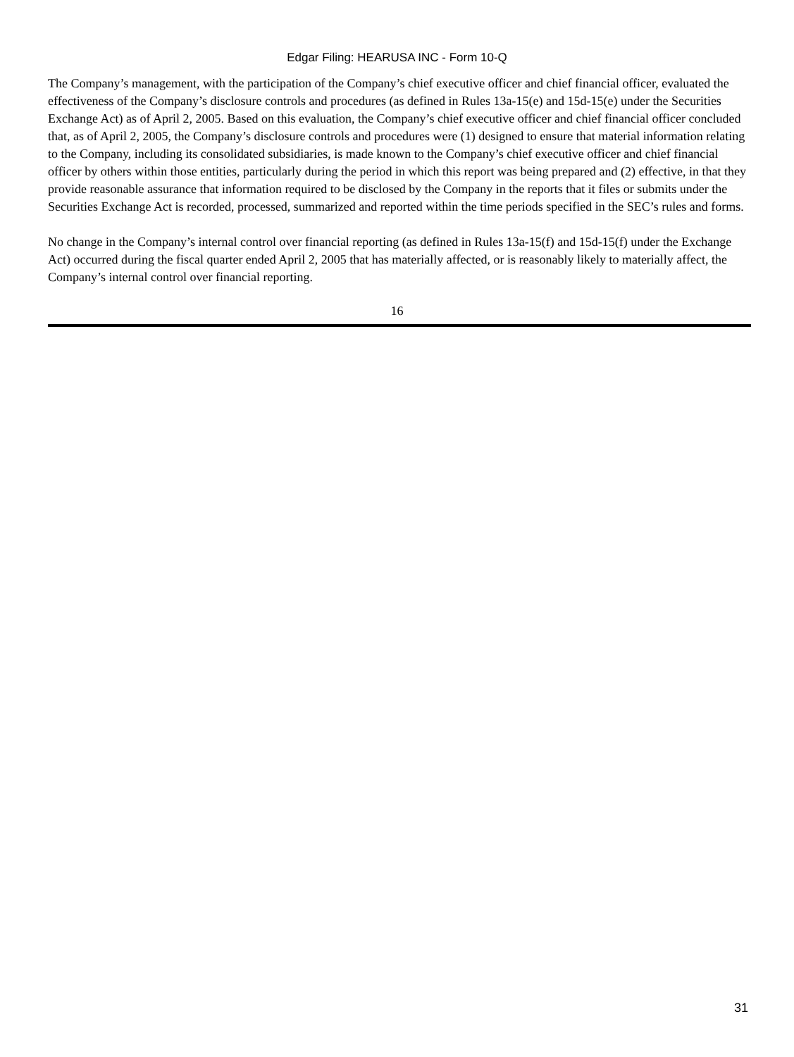Edgar Filing: HEARUSA INC - Form 10-Q
The Company’s management, with the participation of the Company’s chief executive officer and chief financial officer, evaluated the effectiveness of the Company’s disclosure controls and procedures (as defined in Rules 13a-15(e) and 15d-15(e) under the Securities Exchange Act) as of April 2, 2005. Based on this evaluation, the Company’s chief executive officer and chief financial officer concluded that, as of April 2, 2005, the Company’s disclosure controls and procedures were (1) designed to ensure that material information relating to the Company, including its consolidated subsidiaries, is made known to the Company’s chief executive officer and chief financial officer by others within those entities, particularly during the period in which this report was being prepared and (2) effective, in that they provide reasonable assurance that information required to be disclosed by the Company in the reports that it files or submits under the Securities Exchange Act is recorded, processed, summarized and reported within the time periods specified in the SEC’s rules and forms.
No change in the Company’s internal control over financial reporting (as defined in Rules 13a-15(f) and 15d-15(f) under the Exchange Act) occurred during the fiscal quarter ended April 2, 2005 that has materially affected, or is reasonably likely to materially affect, the Company’s internal control over financial reporting.
16
31